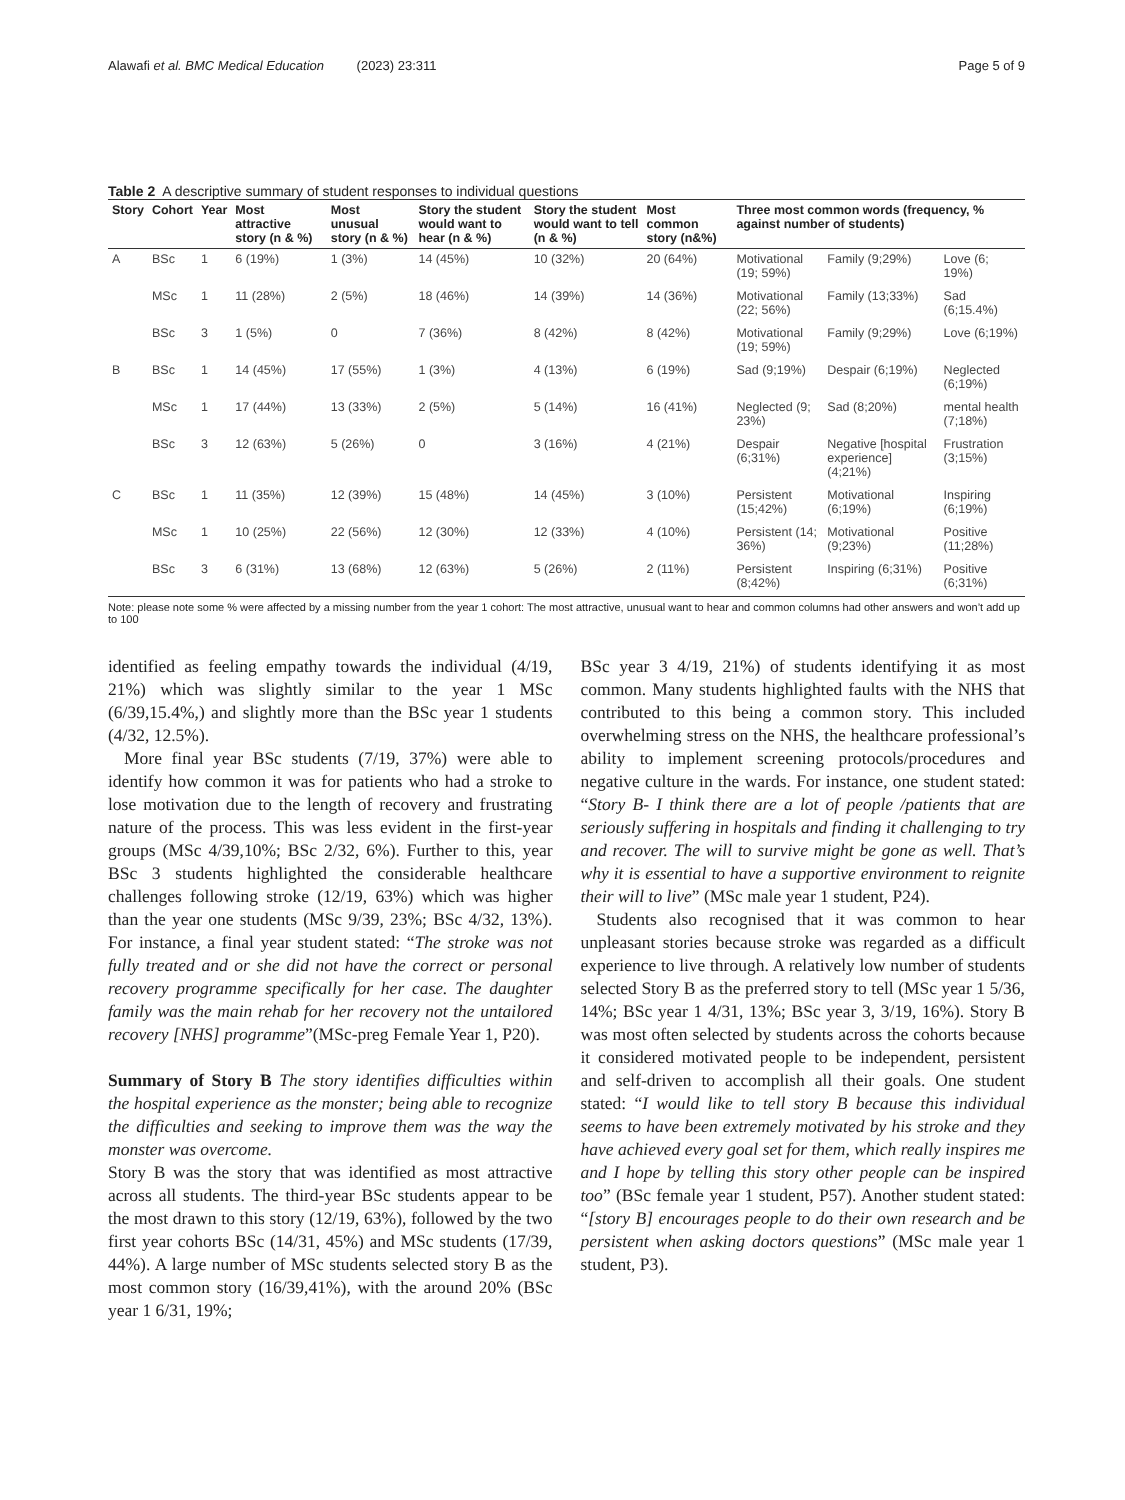Alawafi et al. BMC Medical Education (2023) 23:311 Page 5 of 9
Table 2 A descriptive summary of student responses to individual questions
| Story | Cohort | Year | Most attractive story (n & %) | Most unusual story (n & %) | Story the student would want to hear (n & %) | Story the student would want to tell (n & %) | Most common story (n&%) | Three most common words (frequency, % against number of students) | | |
| --- | --- | --- | --- | --- | --- | --- | --- | --- | --- | --- |
| A | BSc | 1 | 6 (19%) | 1 (3%) | 14 (45%) | 10 (32%) | 20 (64%) | Motivational (19; 59%) | Family (9;29%) | Love (6; 19%) |
| | MSc | 1 | 11 (28%) | 2 (5%) | 18 (46%) | 14 (39%) | 14 (36%) | Motivational (22; 56%) | Family (13;33%) | Sad (6;15.4%) |
| | BSc | 3 | 1 (5%) | 0 | 7 (36%) | 8 (42%) | 8 (42%) | Motivational (19; 59%) | Family (9;29%) | Love (6;19%) |
| B | BSc | 1 | 14 (45%) | 17 (55%) | 1 (3%) | 4 (13%) | 6 (19%) | Sad (9;19%) | Despair (6;19%) | Neglected (6;19%) |
| | MSc | 1 | 17 (44%) | 13 (33%) | 2 (5%) | 5 (14%) | 16 (41%) | Neglected (9; 23%) | Sad (8;20%) | mental health (7;18%) |
| | BSc | 3 | 12 (63%) | 5 (26%) | 0 | 3 (16%) | 4 (21%) | Despair (6;31%) | Negative [hospital experience] (4;21%) | Frustration (3;15%) |
| C | BSc | 1 | 11 (35%) | 12 (39%) | 15 (48%) | 14 (45%) | 3 (10%) | Persistent (15;42%) | Motivational (6;19%) | Inspiring (6;19%) |
| | MSc | 1 | 10 (25%) | 22 (56%) | 12 (30%) | 12 (33%) | 4 (10%) | Persistent (14; 36%) | Motivational (9;23%) | Positive (11;28%) |
| | BSc | 3 | 6 (31%) | 13 (68%) | 12 (63%) | 5 (26%) | 2 (11%) | Persistent (8;42%) | Inspiring (6;31%) | Positive (6;31%) |
Note: please note some % were affected by a missing number from the year 1 cohort: The most attractive, unusual want to hear and common columns had other answers and won’t add up to 100
identified as feeling empathy towards the individual (4/19, 21%) which was slightly similar to the year 1 MSc (6/39,15.4%,) and slightly more than the BSc year 1 students (4/32, 12.5%).
More final year BSc students (7/19, 37%) were able to identify how common it was for patients who had a stroke to lose motivation due to the length of recovery and frustrating nature of the process. This was less evident in the first-year groups (MSc 4/39,10%; BSc 2/32, 6%). Further to this, year BSc 3 students highlighted the considerable healthcare challenges following stroke (12/19, 63%) which was higher than the year one students (MSc 9/39, 23%; BSc 4/32, 13%). For instance, a final year student stated: “The stroke was not fully treated and or she did not have the correct or personal recovery programme specifically for her case. The daughter family was the main rehab for her recovery not the untailored recovery [NHS] programme”(MSc-preg Female Year 1, P20).
Summary of Story B The story identifies difficulties within the hospital experience as the monster; being able to recognize the difficulties and seeking to improve them was the way the monster was overcome.
Story B was the story that was identified as most attractive across all students. The third-year BSc students appear to be the most drawn to this story (12/19, 63%), followed by the two first year cohorts BSc (14/31, 45%) and MSc students (17/39, 44%). A large number of MSc students selected story B as the most common story (16/39,41%), with the around 20% (BSc year 1 6/31, 19%;
BSc year 3 4/19, 21%) of students identifying it as most common. Many students highlighted faults with the NHS that contributed to this being a common story. This included overwhelming stress on the NHS, the healthcare professional’s ability to implement screening protocols/procedures and negative culture in the wards. For instance, one student stated: “Story B- I think there are a lot of people /patients that are seriously suffering in hospitals and finding it challenging to try and recover. The will to survive might be gone as well. That’s why it is essential to have a supportive environment to reignite their will to live” (MSc male year 1 student, P24).
Students also recognised that it was common to hear unpleasant stories because stroke was regarded as a difficult experience to live through. A relatively low number of students selected Story B as the preferred story to tell (MSc year 1 5/36, 14%; BSc year 1 4/31, 13%; BSc year 3, 3/19, 16%). Story B was most often selected by students across the cohorts because it considered motivated people to be independent, persistent and self-driven to accomplish all their goals. One student stated: “I would like to tell story B because this individual seems to have been extremely motivated by his stroke and they have achieved every goal set for them, which really inspires me and I hope by telling this story other people can be inspired too” (BSc female year 1 student, P57). Another student stated: “[story B] encourages people to do their own research and be persistent when asking doctors questions” (MSc male year 1 student, P3).